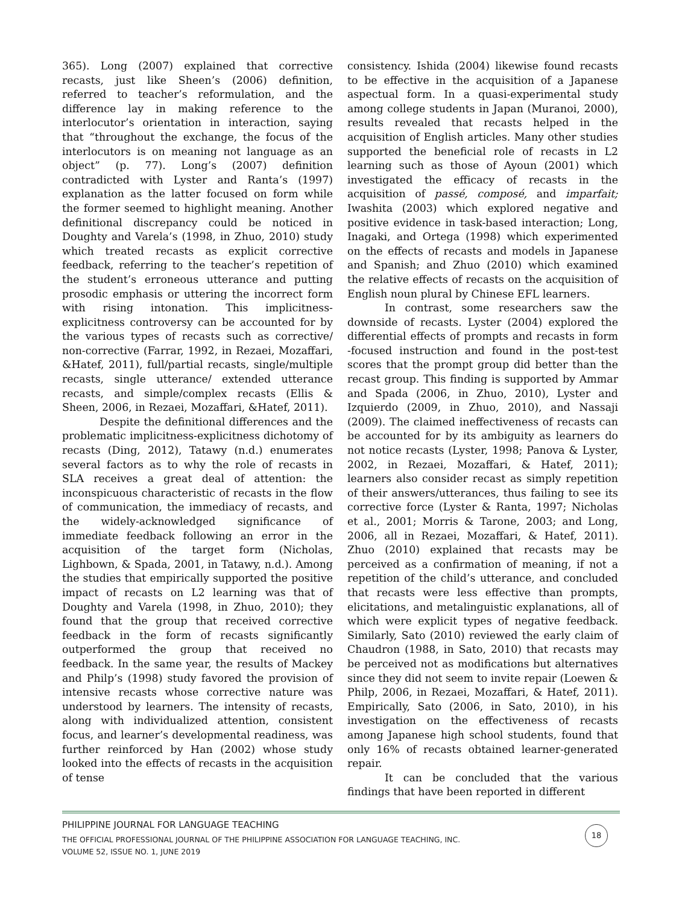365). Long (2007) explained that corrective recasts, just like Sheen’s (2006) definition, referred to teacher’s reformulation, and the difference lay in making reference to the interlocutor’s orientation in interaction, saying that “throughout the exchange, the focus of the interlocutors is on meaning not language as an object” (p. 77). Long’s (2007) definition contradicted with Lyster and Ranta’s (1997) explanation as the latter focused on form while the former seemed to highlight meaning. Another definitional discrepancy could be noticed in Doughty and Varela’s (1998, in Zhuo, 2010) study which treated recasts as explicit corrective feedback, referring to the teacher’s repetition of the student’s erroneous utterance and putting prosodic emphasis or uttering the incorrect form with rising intonation. This implicitness-explicitness controversy can be accounted for by the various types of recasts such as corrective/ non-corrective (Farrar, 1992, in Rezaei, Mozaffari, &Hatef, 2011), full/partial recasts, single/multiple recasts, single utterance/ extended utterance recasts, and simple/complex recasts (Ellis & Sheen, 2006, in Rezaei, Mozaffari, &Hatef, 2011).
Despite the definitional differences and the problematic implicitness-explicitness dichotomy of recasts (Ding, 2012), Tatawy (n.d.) enumerates several factors as to why the role of recasts in SLA receives a great deal of attention: the inconspicuous characteristic of recasts in the flow of communication, the immediacy of recasts, and the widely-acknowledged significance of immediate feedback following an error in the acquisition of the target form (Nicholas, Lighbown, & Spada, 2001, in Tatawy, n.d.). Among the studies that empirically supported the positive impact of recasts on L2 learning was that of Doughty and Varela (1998, in Zhuo, 2010); they found that the group that received corrective feedback in the form of recasts significantly outperformed the group that received no feedback. In the same year, the results of Mackey and Philp’s (1998) study favored the provision of intensive recasts whose corrective nature was understood by learners. The intensity of recasts, along with individualized attention, consistent focus, and learner’s developmental readiness, was further reinforced by Han (2002) whose study looked into the effects of recasts in the acquisition of tense
consistency. Ishida (2004) likewise found recasts to be effective in the acquisition of a Japanese aspectual form. In a quasi-experimental study among college students in Japan (Muranoi, 2000), results revealed that recasts helped in the acquisition of English articles. Many other studies supported the beneficial role of recasts in L2 learning such as those of Ayoun (2001) which investigated the efficacy of recasts in the acquisition of passé, composé, and imparfait; Iwashita (2003) which explored negative and positive evidence in task-based interaction; Long, Inagaki, and Ortega (1998) which experimented on the effects of recasts and models in Japanese and Spanish; and Zhuo (2010) which examined the relative effects of recasts on the acquisition of English noun plural by Chinese EFL learners.
In contrast, some researchers saw the downside of recasts. Lyster (2004) explored the differential effects of prompts and recasts in form -focused instruction and found in the post-test scores that the prompt group did better than the recast group. This finding is supported by Ammar and Spada (2006, in Zhuo, 2010), Lyster and Izquierdo (2009, in Zhuo, 2010), and Nassaji (2009). The claimed ineffectiveness of recasts can be accounted for by its ambiguity as learners do not notice recasts (Lyster, 1998; Panova & Lyster, 2002, in Rezaei, Mozaffari, & Hatef, 2011); learners also consider recast as simply repetition of their answers/utterances, thus failing to see its corrective force (Lyster & Ranta, 1997; Nicholas et al., 2001; Morris & Tarone, 2003; and Long, 2006, all in Rezaei, Mozaffari, & Hatef, 2011). Zhuo (2010) explained that recasts may be perceived as a confirmation of meaning, if not a repetition of the child’s utterance, and concluded that recasts were less effective than prompts, elicitations, and metalinguistic explanations, all of which were explicit types of negative feedback. Similarly, Sato (2010) reviewed the early claim of Chaudron (1988, in Sato, 2010) that recasts may be perceived not as modifications but alternatives since they did not seem to invite repair (Loewen & Philp, 2006, in Rezaei, Mozaffari, & Hatef, 2011). Empirically, Sato (2006, in Sato, 2010), in his investigation on the effectiveness of recasts among Japanese high school students, found that only 16% of recasts obtained learner-generated repair.
It can be concluded that the various findings that have been reported in different
PHILIPPINE JOURNAL FOR LANGUAGE TEACHING
THE OFFICIAL PROFESSIONAL JOURNAL OF THE PHILIPPINE ASSOCIATION FOR LANGUAGE TEACHING, INC.
VOLUME 52, ISSUE NO. 1, JUNE 2019
18